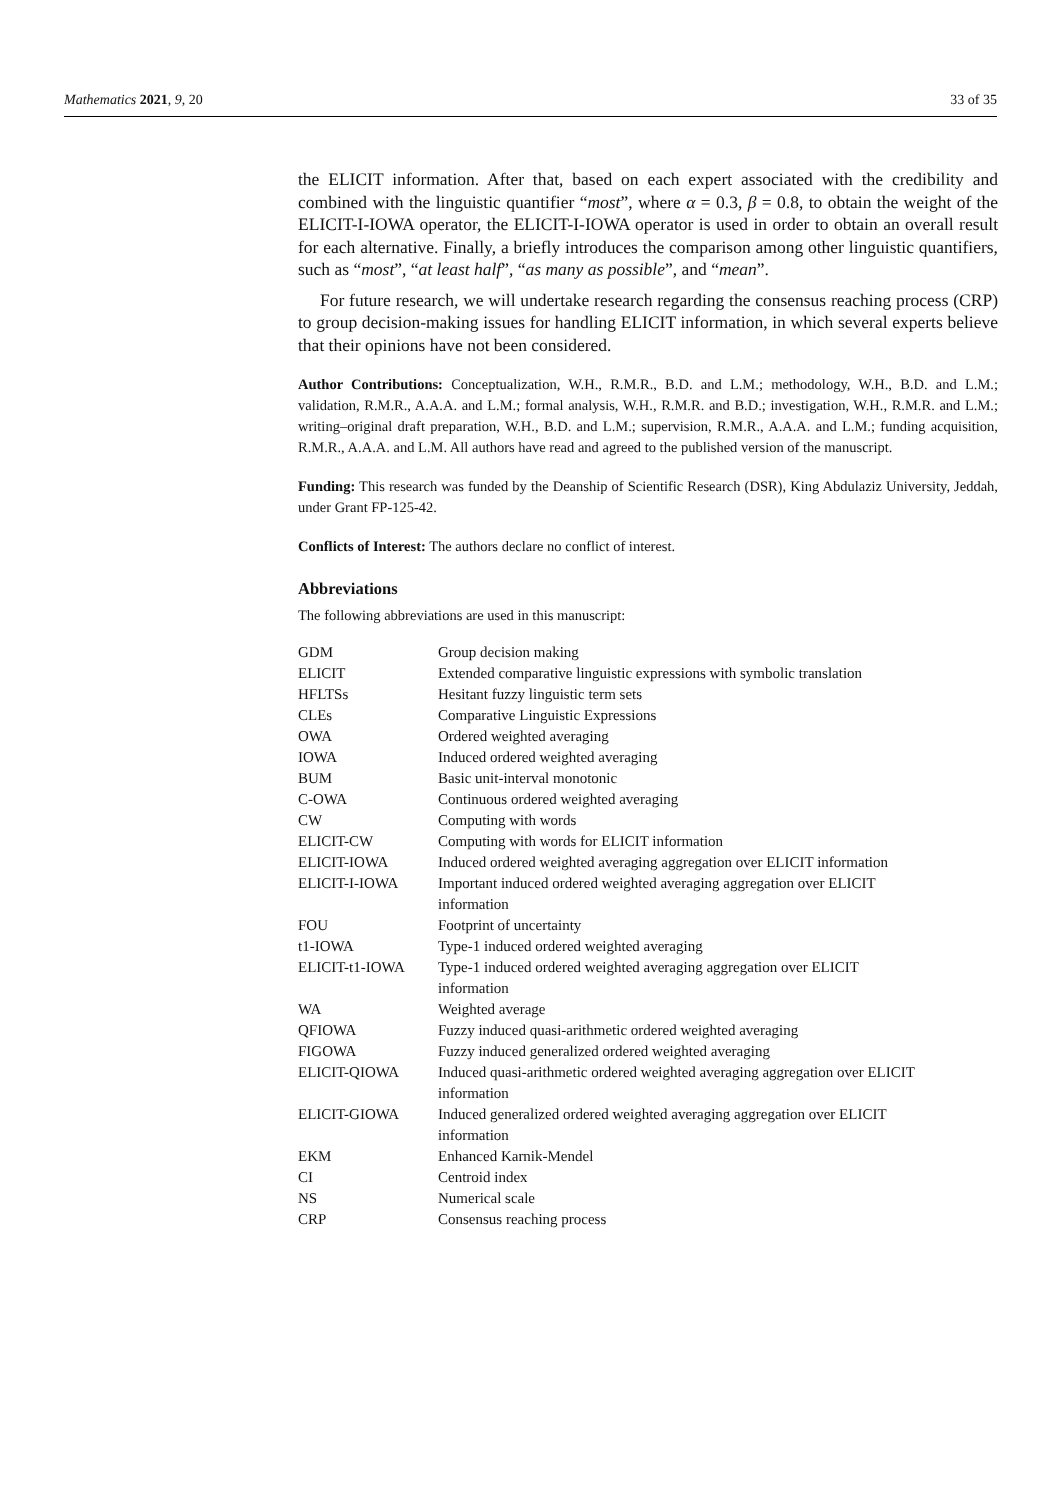Mathematics 2021, 9, 20 33 of 35
the ELICIT information. After that, based on each expert associated with the credibility and combined with the linguistic quantifier “most”, where α = 0.3, β = 0.8, to obtain the weight of the ELICIT-I-IOWA operator, the ELICIT-I-IOWA operator is used in order to obtain an overall result for each alternative. Finally, a briefly introduces the comparison among other linguistic quantifiers, such as “most”, “at least half”, “as many as possible”, and “mean”.
For future research, we will undertake research regarding the consensus reaching process (CRP) to group decision-making issues for handling ELICIT information, in which several experts believe that their opinions have not been considered.
Author Contributions: Conceptualization, W.H., R.M.R., B.D. and L.M.; methodology, W.H., B.D. and L.M.; validation, R.M.R., A.A.A. and L.M.; formal analysis, W.H., R.M.R. and B.D.; investigation, W.H., R.M.R. and L.M.; writing–original draft preparation, W.H., B.D. and L.M.; supervision, R.M.R., A.A.A. and L.M.; funding acquisition, R.M.R., A.A.A. and L.M. All authors have read and agreed to the published version of the manuscript.
Funding: This research was funded by the Deanship of Scientific Research (DSR), King Abdulaziz University, Jeddah, under Grant FP-125-42.
Conflicts of Interest: The authors declare no conflict of interest.
Abbreviations
The following abbreviations are used in this manuscript:
| GDM | Group decision making |
| ELICIT | Extended comparative linguistic expressions with symbolic translation |
| HFLTSs | Hesitant fuzzy linguistic term sets |
| CLEs | Comparative Linguistic Expressions |
| OWA | Ordered weighted averaging |
| IOWA | Induced ordered weighted averaging |
| BUM | Basic unit-interval monotonic |
| C-OWA | Continuous ordered weighted averaging |
| CW | Computing with words |
| ELICIT-CW | Computing with words for ELICIT information |
| ELICIT-IOWA | Induced ordered weighted averaging aggregation over ELICIT information |
| ELICIT-I-IOWA | Important induced ordered weighted averaging aggregation over ELICIT information |
| FOU | Footprint of uncertainty |
| t1-IOWA | Type-1 induced ordered weighted averaging |
| ELICIT-t1-IOWA | Type-1 induced ordered weighted averaging aggregation over ELICIT information |
| WA | Weighted average |
| QFIOWA | Fuzzy induced quasi-arithmetic ordered weighted averaging |
| FIGOWA | Fuzzy induced generalized ordered weighted averaging |
| ELICIT-QIOWA | Induced quasi-arithmetic ordered weighted averaging aggregation over ELICIT information |
| ELICIT-GIOWA | Induced generalized ordered weighted averaging aggregation over ELICIT information |
| EKM | Enhanced Karnik-Mendel |
| CI | Centroid index |
| NS | Numerical scale |
| CRP | Consensus reaching process |